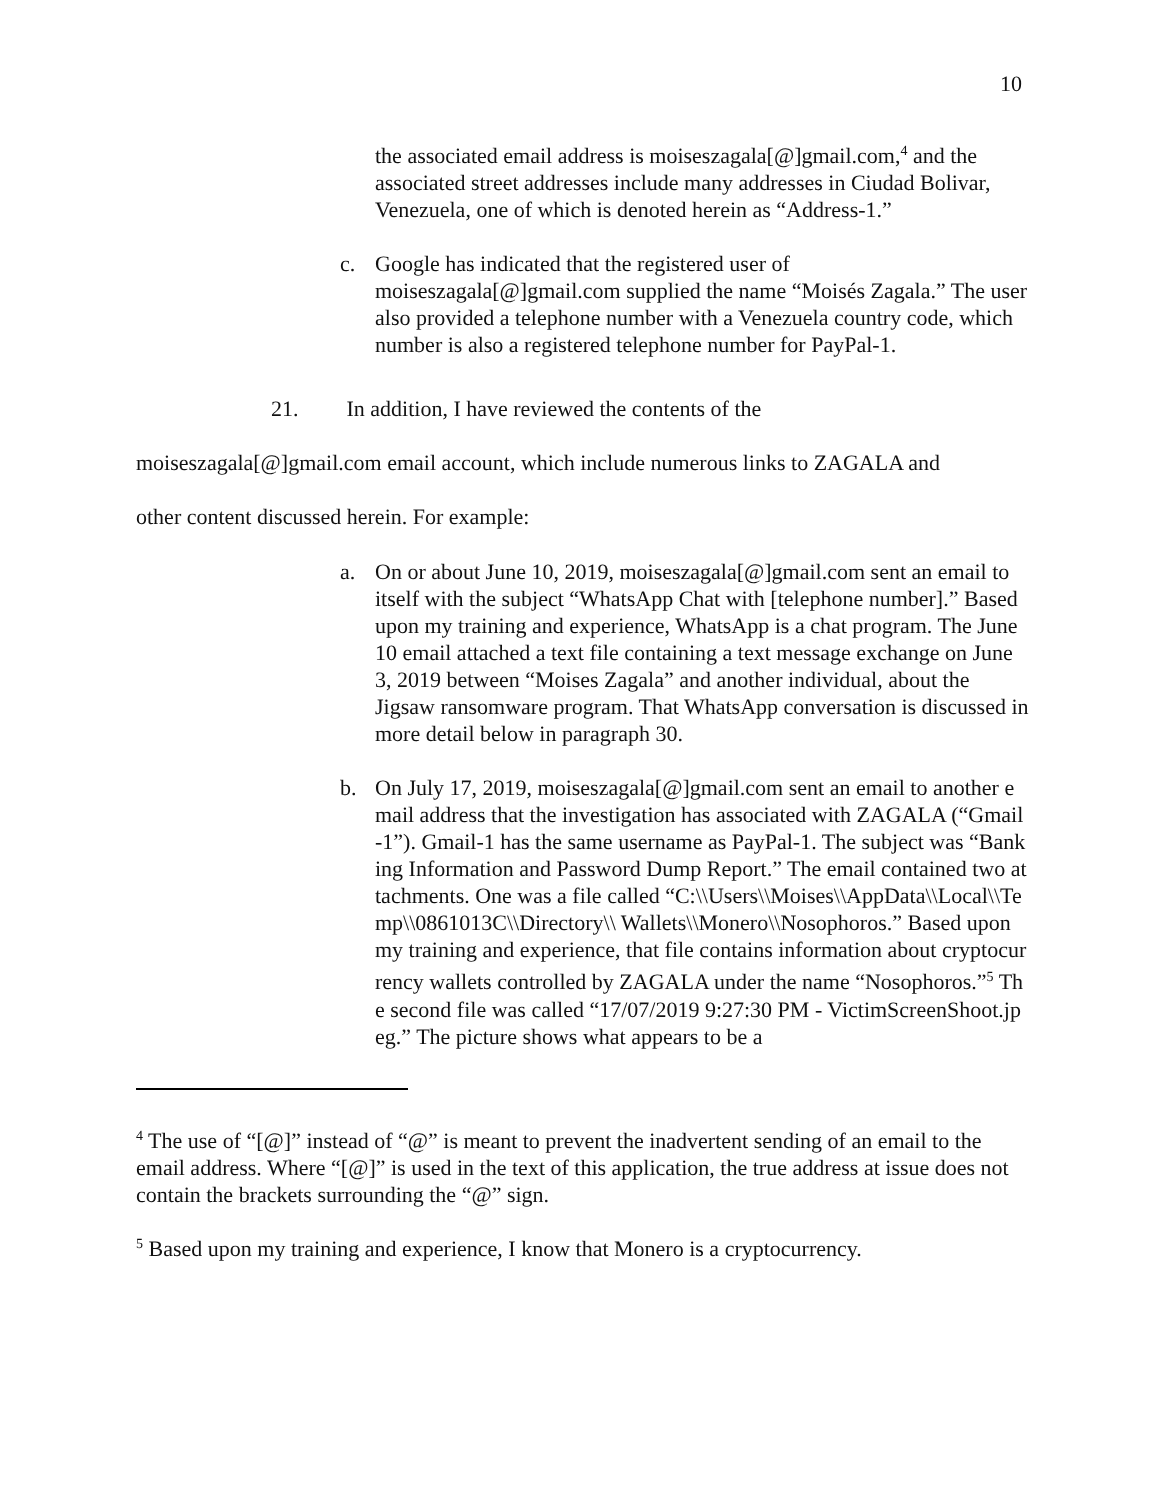10
the associated email address is moiseszagala[@]gmail.com,<sup>4</sup> and the associated street addresses include many addresses in Ciudad Bolivar, Venezuela, one of which is denoted herein as “Address-1.”
c. Google has indicated that the registered user of moiseszagala[@]gmail.com supplied the name “Moisés Zagala.” The user also provided a telephone number with a Venezuela country code, which number is also a registered telephone number for PayPal-1.
21. In addition, I have reviewed the contents of the
moiseszagala[@]gmail.com email account, which include numerous links to ZAGALA and
other content discussed herein. For example:
a. On or about June 10, 2019, moiseszagala[@]gmail.com sent an email to itself with the subject “WhatsApp Chat with [telephone number].” Based upon my training and experience, WhatsApp is a chat program. The June 10 email attached a text file containing a text message exchange on June 3, 2019 between “Moises Zagala” and another individual, about the Jigsaw ransomware program. That WhatsApp conversation is discussed in more detail below in paragraph 30.
b. On July 17, 2019, moiseszagala[@]gmail.com sent an email to another email address that the investigation has associated with ZAGALA (“Gmail-1”). Gmail-1 has the same username as PayPal-1. The subject was “Banking Information and Password Dump Report.” The email contained two attachments. One was a file called “C:\\Users\\Moises\\AppData\\Local\\Temp\\0861013C\\Directory\\ Wallets\\Monero\\Nosophoros.” Based upon my training and experience, that file contains information about cryptocurrency wallets controlled by ZAGALA under the name “Nosophoros.”<sup>5</sup> The second file was called “17/07/2019 9:27:30 PM - VictimScreenShoot.jpeg.” The picture shows what appears to be a
<sup>4</sup> The use of “[@]” instead of “@” is meant to prevent the inadvertent sending of an email to the email address. Where “[@]” is used in the text of this application, the true address at issue does not contain the brackets surrounding the “@” sign.
<sup>5</sup> Based upon my training and experience, I know that Monero is a cryptocurrency.